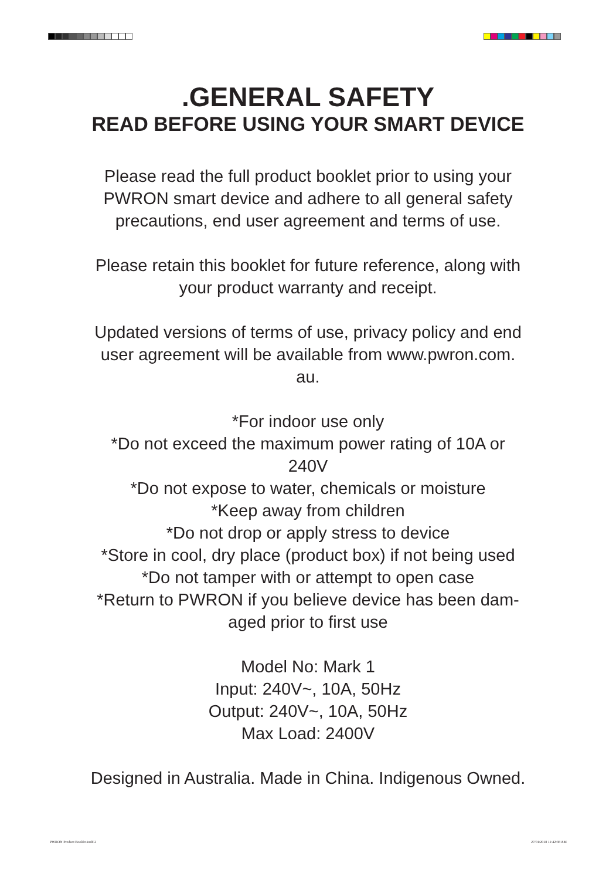.GENERAL SAFETY
READ BEFORE USING YOUR SMART DEVICE
Please read the full product booklet prior to using your PWRON smart device and adhere to all general safety precautions, end user agreement and terms of use.
Please retain this booklet for future reference, along with your product warranty and receipt.
Updated versions of terms of use, privacy policy and end user agreement will be available from www.pwron.com.
au.
*For indoor use only
*Do not exceed the maximum power rating of 10A or
240V
*Do not expose to water, chemicals or moisture
*Keep away from children
*Do not drop or apply stress to device
*Store in cool, dry place (product box) if not being used
*Do not tamper with or attempt to open case
*Return to PWRON if you believe device has been dam-
aged prior to first use
Model No: Mark 1
Input: 240V~, 10A, 50Hz
Output: 240V~, 10A, 50Hz
Max Load: 2400V
Designed in Australia. Made in China. Indigenous Owned.
PWRON Product Booklet.indd 2 27/01/2018 11:42:38 AM